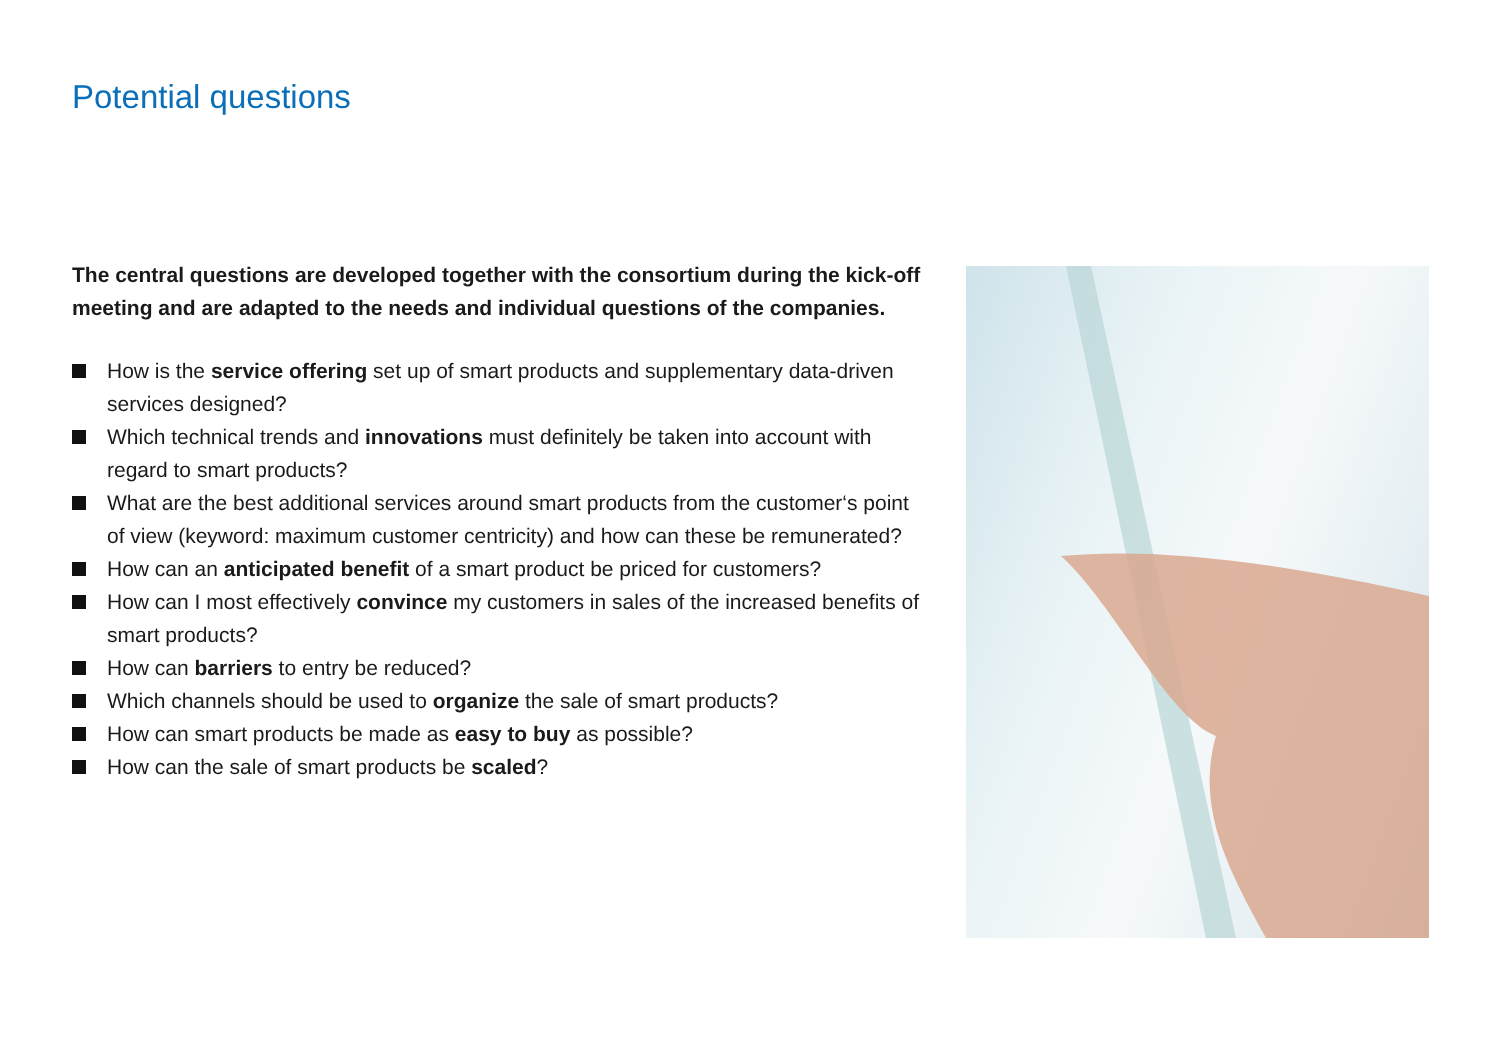Potential questions
The central questions are developed together with the consortium during the kick-off meeting and are adapted to the needs and individual questions of the companies.
How is the service offering set up of smart products and supplementary data-driven services designed?
Which technical trends and innovations must definitely be taken into account with regard to smart products?
What are the best additional services around smart products from the customer‘s point of view (keyword: maximum customer centricity) and how can these be remunerated?
How can an anticipated benefit of a smart product be priced for customers?
How can I most effectively convince my customers in sales of the increased benefits of smart products?
How can barriers to entry be reduced?
Which channels should be used to organize the sale of smart products?
How can smart products be made as easy to buy as possible?
How can the sale of smart products be scaled?